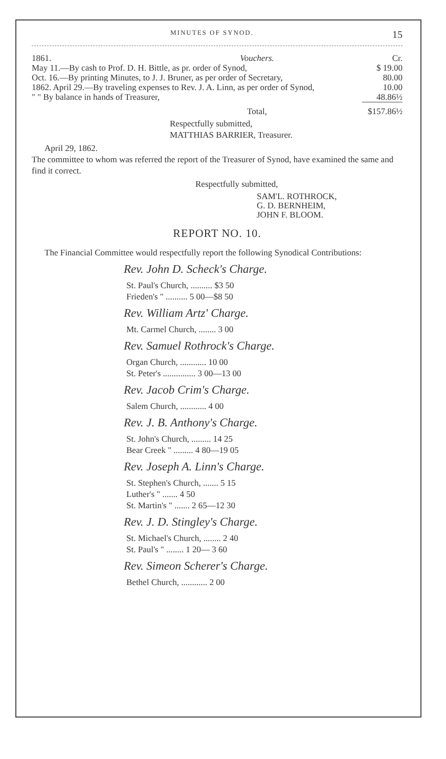MINUTES OF SYNOD. 15
| 1861. | Vouchers. | Cr. |
| May 11.—By cash to Prof. D. H. Bittle, as pr. order of Synod, | | $ 19.00 |
| Oct. 16.—By printing Minutes, to J. J. Bruner, as per order of Secretary, | | 80.00 |
| 1862. April 29.—By traveling expenses to Rev. J. A. Linn, as per order of Synod, | | 10.00 |
| " " By balance in hands of Treasurer, | | 48.86½ |
| | Total, | $157.86½ |
Respectfully submitted,
MATTHIAS BARRIER, Treasurer.
April 29, 1862.
The committee to whom was referred the report of the Treasurer of Synod, have examined the same and find it correct.
Respectfully submitted,
SAM'L. ROTHROCK,
G. D. BERNHEIM,
JOHN F. BLOOM.
REPORT NO. 10.
The Financial Committee would respectfully report the following Synodical Contributions:
Rev. John D. Scheck's Charge.
St. Paul's Church, .......... $3 50
Frieden's " .......... 5 00—$8 50
Rev. William Artz' Charge.
Mt. Carmel Church, ........ 3 00
Rev. Samuel Rothrock's Charge.
Organ Church, ............ 10 00
St. Peter's ............... 3 00—13 00
Rev. Jacob Crim's Charge.
Salem Church, ............ 4 00
Rev. J. B. Anthony's Charge.
St. John's Church, ......... 14 25
Bear Creek " ......... 4 80—19 05
Rev. Joseph A. Linn's Charge.
St. Stephen's Church, ....... 5 15
Luther's " ....... 4 50
St. Martin's " ....... 2 65—12 30
Rev. J. D. Stingley's Charge.
St. Michael's Church, ........ 2 40
St. Paul's " ........ 1 20— 3 60
Rev. Simeon Scherer's Charge.
Bethel Church, ............ 2 00